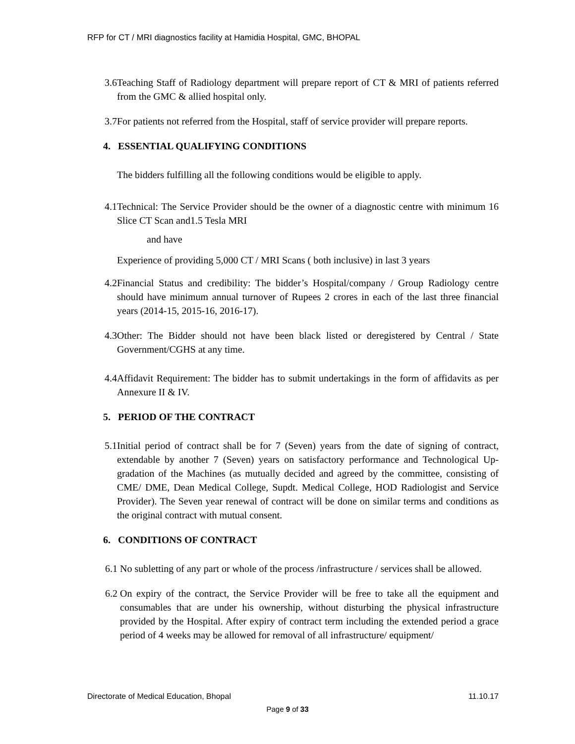RFP for CT / MRI diagnostics facility at Hamidia Hospital, GMC, BHOPAL
3.6 Teaching Staff of Radiology department will prepare report of CT & MRI of patients referred from the GMC & allied hospital only.
3.7 For patients not referred from the Hospital, staff of service provider will prepare reports.
4. ESSENTIAL QUALIFYING CONDITIONS
The bidders fulfilling all the following conditions would be eligible to apply.
4.1 Technical: The Service Provider should be the owner of a diagnostic centre with minimum 16 Slice CT Scan and1.5 Tesla MRI
and have
Experience of providing 5,000 CT / MRI Scans ( both inclusive) in last 3 years
4.2 Financial Status and credibility: The bidder’s Hospital/company / Group Radiology centre should have minimum annual turnover of Rupees 2 crores in each of the last three financial years (2014-15, 2015-16, 2016-17).
4.3 Other: The Bidder should not have been black listed or deregistered by Central / State Government/CGHS at any time.
4.4 Affidavit Requirement: The bidder has to submit undertakings in the form of affidavits as per Annexure II & IV.
5. PERIOD OF THE CONTRACT
5.1 Initial period of contract shall be for 7 (Seven) years from the date of signing of contract, extendable by another 7 (Seven) years on satisfactory performance and Technological Up-gradation of the Machines (as mutually decided and agreed by the committee, consisting of CME/ DME, Dean Medical College, Supdt. Medical College, HOD Radiologist and Service Provider). The Seven year renewal of contract will be done on similar terms and conditions as the original contract with mutual consent.
6. CONDITIONS OF CONTRACT
6.1 No subletting of any part or whole of the process /infrastructure / services shall be allowed.
6.2 On expiry of the contract, the Service Provider will be free to take all the equipment and consumables that are under his ownership, without disturbing the physical infrastructure provided by the Hospital. After expiry of contract term including the extended period a grace period of 4 weeks may be allowed for removal of all infrastructure/ equipment/
Directorate of Medical Education, Bhopal 11.10.17
Page 9 of 33